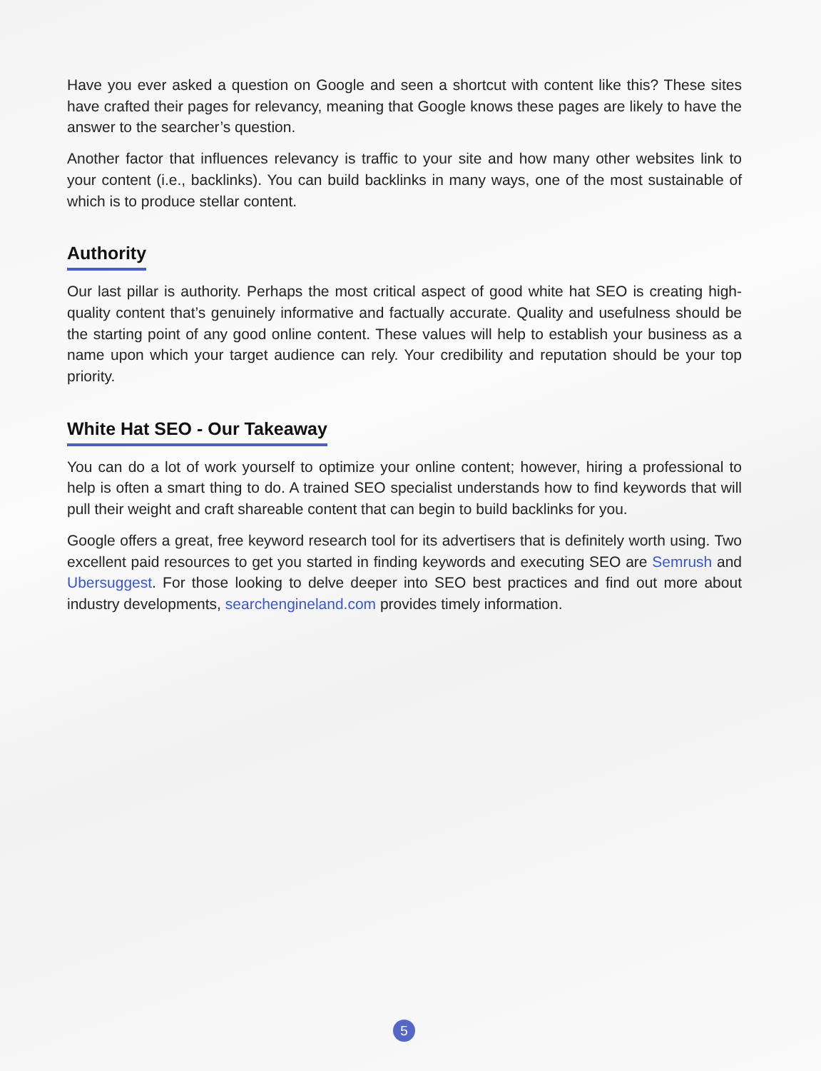Have you ever asked a question on Google and seen a shortcut with content like this? These sites have crafted their pages for relevancy, meaning that Google knows these pages are likely to have the answer to the searcher’s question.
Another factor that influences relevancy is traffic to your site and how many other websites link to your content (i.e., backlinks). You can build backlinks in many ways, one of the most sustainable of which is to produce stellar content.
Authority
Our last pillar is authority. Perhaps the most critical aspect of good white hat SEO is creating high-quality content that’s genuinely informative and factually accurate. Quality and usefulness should be the starting point of any good online content. These values will help to establish your business as a name upon which your target audience can rely. Your credibility and reputation should be your top priority.
White Hat SEO - Our Takeaway
You can do a lot of work yourself to optimize your online content; however, hiring a professional to help is often a smart thing to do. A trained SEO specialist understands how to find keywords that will pull their weight and craft shareable content that can begin to build backlinks for you.
Google offers a great, free keyword research tool for its advertisers that is definitely worth using. Two excellent paid resources to get you started in finding keywords and executing SEO are Semrush and Ubersuggest. For those looking to delve deeper into SEO best practices and find out more about industry developments, searchengineland.com provides timely information.
5